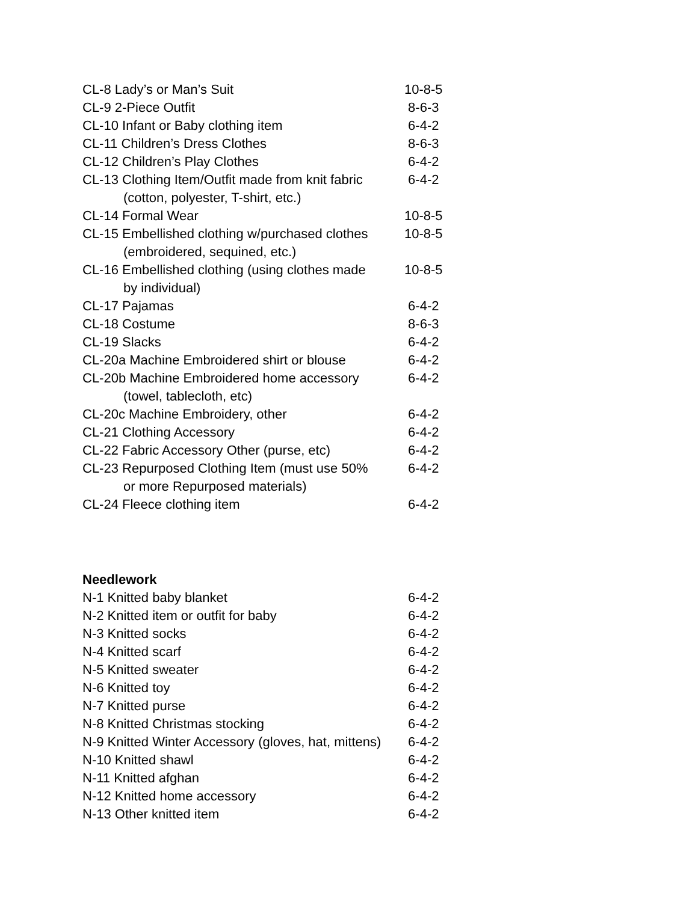| CL-8 Lady’s or Man’s Suit | 10-8-5 |
| CL-9 2-Piece Outfit | 8-6-3 |
| CL-10 Infant or Baby clothing item | 6-4-2 |
| CL-11 Children’s Dress Clothes | 8-6-3 |
| CL-12 Children’s Play Clothes | 6-4-2 |
| CL-13 Clothing Item/Outfit made from knit fabric (cotton, polyester, T-shirt, etc.) | 6-4-2 |
| CL-14 Formal Wear | 10-8-5 |
| CL-15 Embellished clothing w/purchased clothes (embroidered, sequined, etc.) | 10-8-5 |
| CL-16 Embellished clothing (using clothes made by individual) | 10-8-5 |
| CL-17 Pajamas | 6-4-2 |
| CL-18 Costume | 8-6-3 |
| CL-19 Slacks | 6-4-2 |
| CL-20a Machine Embroidered shirt or blouse | 6-4-2 |
| CL-20b Machine Embroidered home accessory (towel, tablecloth, etc) | 6-4-2 |
| CL-20c Machine Embroidery, other | 6-4-2 |
| CL-21 Clothing Accessory | 6-4-2 |
| CL-22 Fabric Accessory Other (purse, etc) | 6-4-2 |
| CL-23 Repurposed Clothing Item (must use 50% or more Repurposed materials) | 6-4-2 |
| CL-24 Fleece clothing item | 6-4-2 |
Needlework
| N-1 Knitted baby blanket | 6-4-2 |
| N-2 Knitted item or outfit for baby | 6-4-2 |
| N-3 Knitted socks | 6-4-2 |
| N-4 Knitted scarf | 6-4-2 |
| N-5 Knitted sweater | 6-4-2 |
| N-6 Knitted toy | 6-4-2 |
| N-7 Knitted purse | 6-4-2 |
| N-8 Knitted Christmas stocking | 6-4-2 |
| N-9 Knitted Winter Accessory (gloves, hat, mittens) | 6-4-2 |
| N-10 Knitted shawl | 6-4-2 |
| N-11 Knitted afghan | 6-4-2 |
| N-12 Knitted home accessory | 6-4-2 |
| N-13 Other knitted item | 6-4-2 |